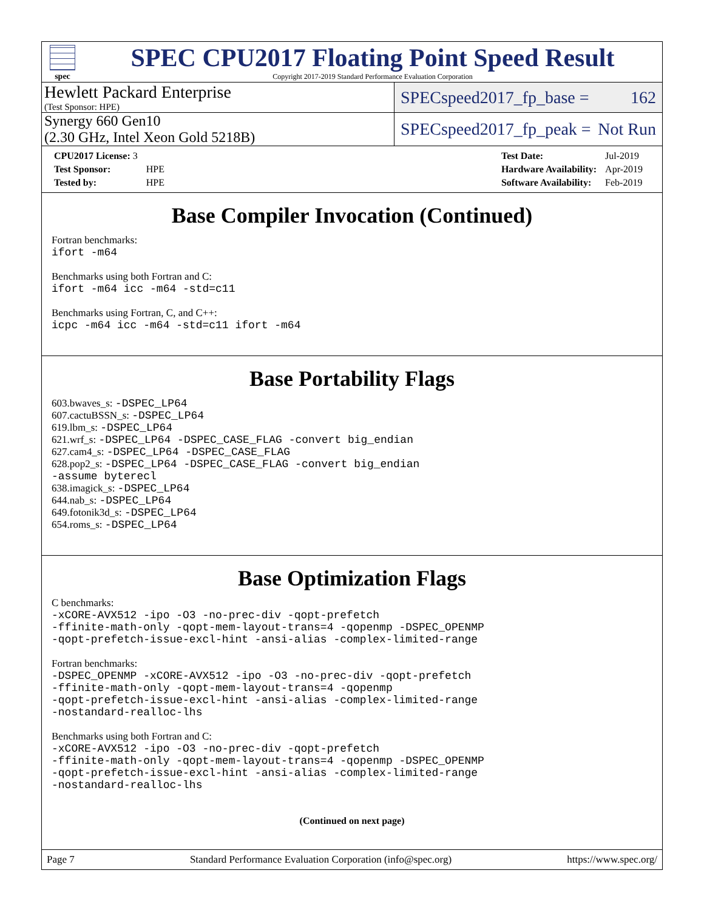spec
SPEC CPU2017 Floating Point Speed Result
Copyright 2017-2019 Standard Performance Evaluation Corporation
Hewlett Packard Enterprise
(Test Sponsor: HPE)
SPECspeed2017_fp_base = 162
Synergy 660 Gen10
(2.30 GHz, Intel Xeon Gold 5218B)
SPECspeed2017_fp_peak = Not Run
| CPU2017 License: 3 | |
| Test Sponsor: | HPE |
| Tested by: | HPE |
| Test Date: | Jul-2019 |
| Hardware Availability: | Apr-2019 |
| Software Availability: | Feb-2019 |
Base Compiler Invocation (Continued)
Fortran benchmarks:
ifort -m64
Benchmarks using both Fortran and C:
ifort -m64 icc -m64 -std=c11
Benchmarks using Fortran, C, and C++:
icpc -m64 icc -m64 -std=c11 ifort -m64
Base Portability Flags
603.bwaves_s: -DSPEC_LP64
607.cactuBSSN_s: -DSPEC_LP64
619.lbm_s: -DSPEC_LP64
621.wrf_s: -DSPEC_LP64 -DSPEC_CASE_FLAG -convert big_endian
627.cam4_s: -DSPEC_LP64 -DSPEC_CASE_FLAG
628.pop2_s: -DSPEC_LP64 -DSPEC_CASE_FLAG -convert big_endian
-assume byterecl
638.imagick_s: -DSPEC_LP64
644.nab_s: -DSPEC_LP64
649.fotonik3d_s: -DSPEC_LP64
654.roms_s: -DSPEC_LP64
Base Optimization Flags
C benchmarks:
-xCORE-AVX512 -ipo -O3 -no-prec-div -qopt-prefetch
-ffinite-math-only -qopt-mem-layout-trans=4 -qopenmp -DSPEC_OPENMP
-qopt-prefetch-issue-excl-hint -ansi-alias -complex-limited-range
Fortran benchmarks:
-DSPEC_OPENMP -xCORE-AVX512 -ipo -O3 -no-prec-div -qopt-prefetch
-ffinite-math-only -qopt-mem-layout-trans=4 -qopenmp
-qopt-prefetch-issue-excl-hint -ansi-alias -complex-limited-range
-nostandard-realloc-lhs
Benchmarks using both Fortran and C:
-xCORE-AVX512 -ipo -O3 -no-prec-div -qopt-prefetch
-ffinite-math-only -qopt-mem-layout-trans=4 -qopenmp -DSPEC_OPENMP
-qopt-prefetch-issue-excl-hint -ansi-alias -complex-limited-range
-nostandard-realloc-lhs
(Continued on next page)
Page 7 Standard Performance Evaluation Corporation (info@spec.org) https://www.spec.org/